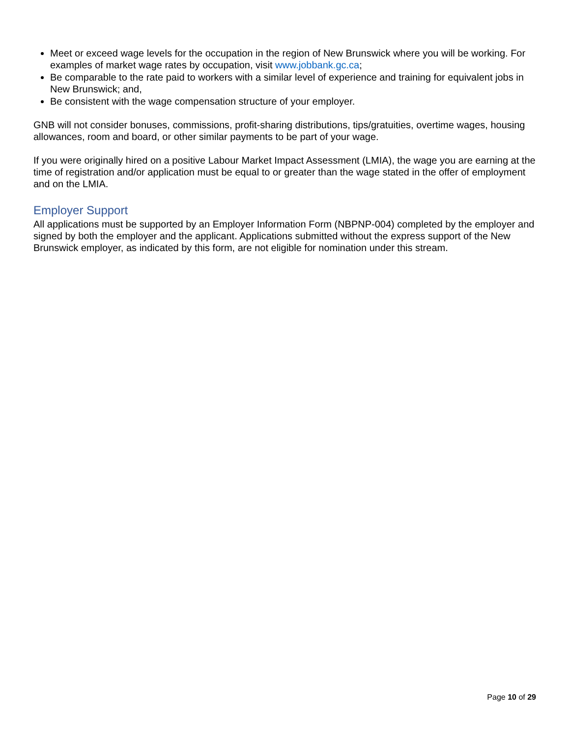Meet or exceed wage levels for the occupation in the region of New Brunswick where you will be working. For examples of market wage rates by occupation, visit www.jobbank.gc.ca;
Be comparable to the rate paid to workers with a similar level of experience and training for equivalent jobs in New Brunswick; and,
Be consistent with the wage compensation structure of your employer.
GNB will not consider bonuses, commissions, profit-sharing distributions, tips/gratuities, overtime wages, housing allowances, room and board, or other similar payments to be part of your wage.
If you were originally hired on a positive Labour Market Impact Assessment (LMIA), the wage you are earning at the time of registration and/or application must be equal to or greater than the wage stated in the offer of employment and on the LMIA.
Employer Support
All applications must be supported by an Employer Information Form (NBPNP-004) completed by the employer and signed by both the employer and the applicant. Applications submitted without the express support of the New Brunswick employer, as indicated by this form, are not eligible for nomination under this stream.
Page 10 of 29